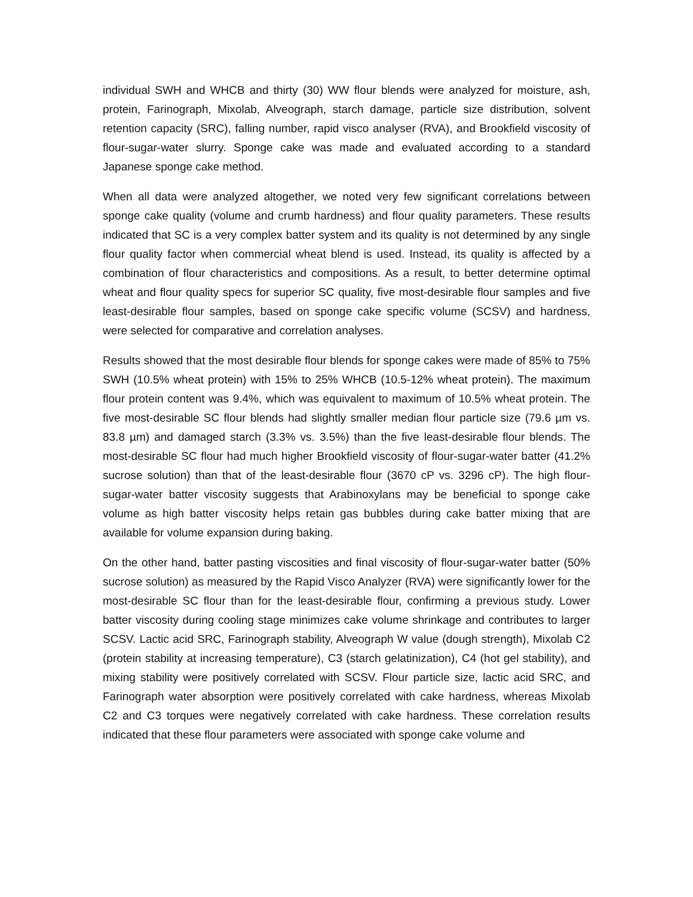individual SWH and WHCB and thirty (30) WW flour blends were analyzed for moisture, ash, protein, Farinograph, Mixolab, Alveograph, starch damage, particle size distribution, solvent retention capacity (SRC), falling number, rapid visco analyser (RVA), and Brookfield viscosity of flour-sugar-water slurry. Sponge cake was made and evaluated according to a standard Japanese sponge cake method.
When all data were analyzed altogether, we noted very few significant correlations between sponge cake quality (volume and crumb hardness) and flour quality parameters. These results indicated that SC is a very complex batter system and its quality is not determined by any single flour quality factor when commercial wheat blend is used. Instead, its quality is affected by a combination of flour characteristics and compositions. As a result, to better determine optimal wheat and flour quality specs for superior SC quality, five most-desirable flour samples and five least-desirable flour samples, based on sponge cake specific volume (SCSV) and hardness, were selected for comparative and correlation analyses.
Results showed that the most desirable flour blends for sponge cakes were made of 85% to 75% SWH (10.5% wheat protein) with 15% to 25% WHCB (10.5-12% wheat protein). The maximum flour protein content was 9.4%, which was equivalent to maximum of 10.5% wheat protein. The five most-desirable SC flour blends had slightly smaller median flour particle size (79.6 µm vs. 83.8 µm) and damaged starch (3.3% vs. 3.5%) than the five least-desirable flour blends. The most-desirable SC flour had much higher Brookfield viscosity of flour-sugar-water batter (41.2% sucrose solution) than that of the least-desirable flour (3670 cP vs. 3296 cP). The high flour-sugar-water batter viscosity suggests that Arabinoxylans may be beneficial to sponge cake volume as high batter viscosity helps retain gas bubbles during cake batter mixing that are available for volume expansion during baking.
On the other hand, batter pasting viscosities and final viscosity of flour-sugar-water batter (50% sucrose solution) as measured by the Rapid Visco Analyzer (RVA) were significantly lower for the most-desirable SC flour than for the least-desirable flour, confirming a previous study. Lower batter viscosity during cooling stage minimizes cake volume shrinkage and contributes to larger SCSV. Lactic acid SRC, Farinograph stability, Alveograph W value (dough strength), Mixolab C2 (protein stability at increasing temperature), C3 (starch gelatinization), C4 (hot gel stability), and mixing stability were positively correlated with SCSV. Flour particle size, lactic acid SRC, and Farinograph water absorption were positively correlated with cake hardness, whereas Mixolab C2 and C3 torques were negatively correlated with cake hardness. These correlation results indicated that these flour parameters were associated with sponge cake volume and